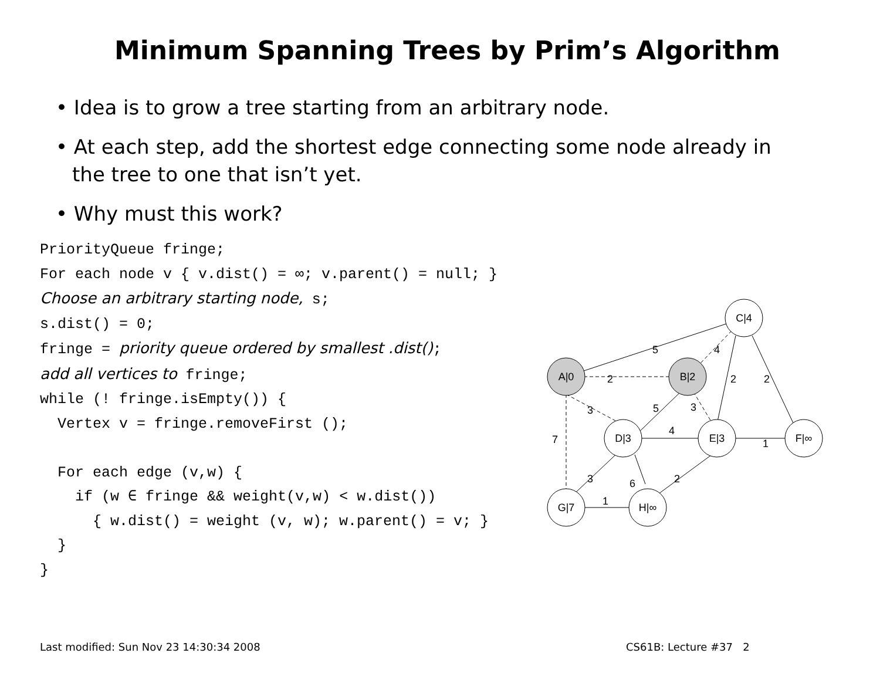Minimum Spanning Trees by Prim’s Algorithm
• Idea is to grow a tree starting from an arbitrary node.
• At each step, add the shortest edge connecting some node already in the tree to one that isn’t yet.
• Why must this work?
PriorityQueue fringe;
For each node v { v.dist() = ∞; v.parent() = null; }
Choose an arbitrary starting node, s;
s.dist() = 0;
fringe = priority queue ordered by smallest .dist();
add all vertices to fringe;
while (! fringe.isEmpty()) {
  Vertex v = fringe.removeFirst ();

  For each edge (v,w) {
    if (w ∈ fringe && weight(v,w) < w.dist())
      { w.dist() = weight (v, w); w.parent() = v; }
  }
}
A|0
B|2
C|4
D|3
E|3
F|∞
G|7
H|∞
5
4
2
2
2
3
5
3
7
4
1
3
6
2
1
Last modified: Sun Nov 23 14:30:34 2008
CS61B: Lecture #37 2